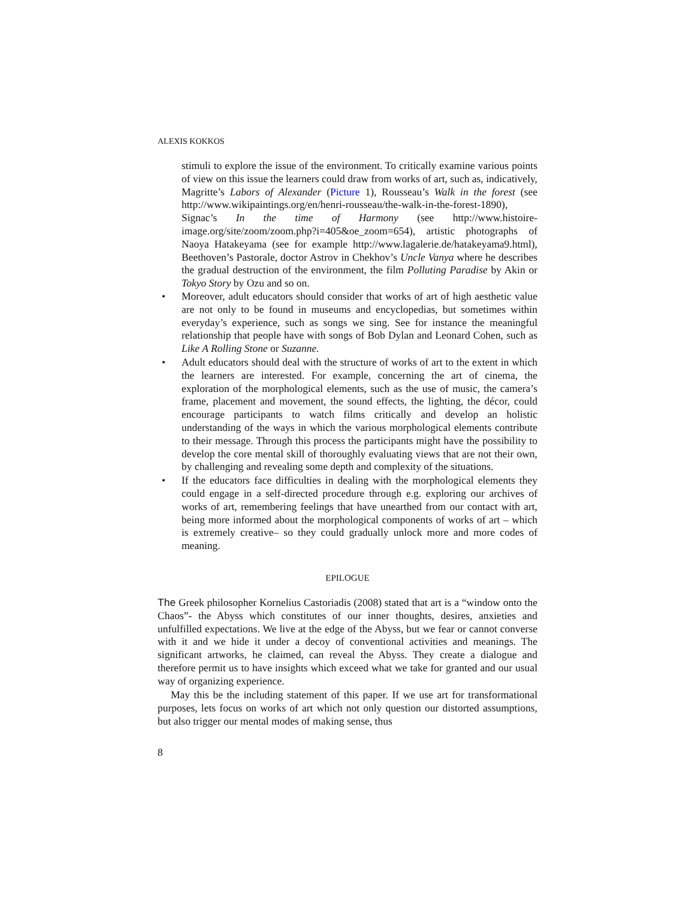ALEXIS KOKKOS
stimuli to explore the issue of the environment. To critically examine various points of view on this issue the learners could draw from works of art, such as, indicatively, Magritte’s Labors of Alexander (Picture 1), Rousseau’s Walk in the forest (see http://www.wikipaintings.org/en/henri-rousseau/the-walk-in-the-forest-1890), Signac’s In the time of Harmony (see http://www.histoire-image.org/site/zoom/zoom.php?i=405&oe_zoom=654), artistic photographs of Naoya Hatakeyama (see for example http://www.lagalerie.de/hatakeyama9.html), Beethoven’s Pastorale, doctor Astrov in Chekhov’s Uncle Vanya where he describes the gradual destruction of the environment, the film Polluting Paradise by Akin or Tokyo Story by Ozu and so on.
• Moreover, adult educators should consider that works of art of high aesthetic value are not only to be found in museums and encyclopedias, but sometimes within everyday’s experience, such as songs we sing. See for instance the meaningful relationship that people have with songs of Bob Dylan and Leonard Cohen, such as Like A Rolling Stone or Suzanne.
• Adult educators should deal with the structure of works of art to the extent in which the learners are interested. For example, concerning the art of cinema, the exploration of the morphological elements, such as the use of music, the camera’s frame, placement and movement, the sound effects, the lighting, the décor, could encourage participants to watch films critically and develop an holistic understanding of the ways in which the various morphological elements contribute to their message. Through this process the participants might have the possibility to develop the core mental skill of thoroughly evaluating views that are not their own, by challenging and revealing some depth and complexity of the situations.
• If the educators face difficulties in dealing with the morphological elements they could engage in a self-directed procedure through e.g. exploring our archives of works of art, remembering feelings that have unearthed from our contact with art, being more informed about the morphological components of works of art – which is extremely creative– so they could gradually unlock more and more codes of meaning.
EPILOGUE
The Greek philosopher Kornelius Castoriadis (2008) stated that art is a “window onto the Chaos”- the Abyss which constitutes of our inner thoughts, desires, anxieties and unfulfilled expectations. We live at the edge of the Abyss, but we fear or cannot converse with it and we hide it under a decoy of conventional activities and meanings. The significant artworks, he claimed, can reveal the Abyss. They create a dialogue and therefore permit us to have insights which exceed what we take for granted and our usual way of organizing experience.
May this be the including statement of this paper. If we use art for transformational purposes, lets focus on works of art which not only question our distorted assumptions, but also trigger our mental modes of making sense, thus
8